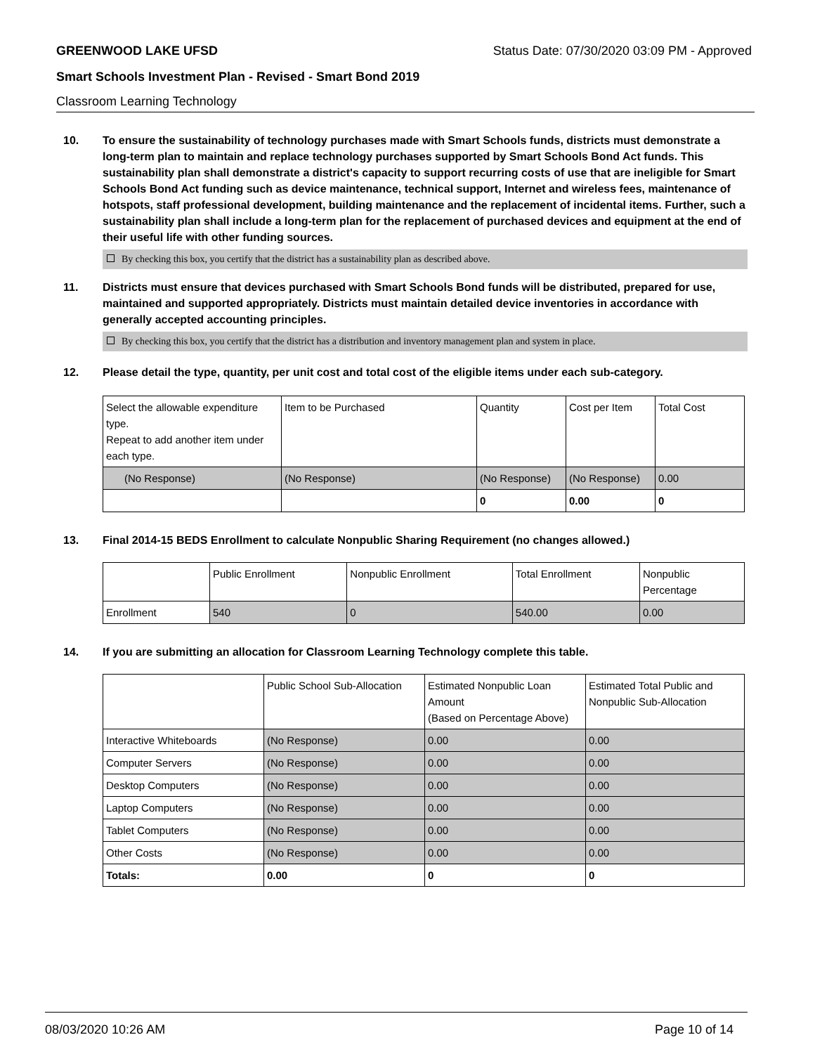GREENWOOD LAKE UFSD Status Date: 07/30/2020 03:09 PM - Approved
Smart Schools Investment Plan - Revised - Smart Bond 2019
Classroom Learning Technology
10. To ensure the sustainability of technology purchases made with Smart Schools funds, districts must demonstrate a long-term plan to maintain and replace technology purchases supported by Smart Schools Bond Act funds. This sustainability plan shall demonstrate a district's capacity to support recurring costs of use that are ineligible for Smart Schools Bond Act funding such as device maintenance, technical support, Internet and wireless fees, maintenance of hotspots, staff professional development, building maintenance and the replacement of incidental items. Further, such a sustainability plan shall include a long-term plan for the replacement of purchased devices and equipment at the end of their useful life with other funding sources.
By checking this box, you certify that the district has a sustainability plan as described above.
11. Districts must ensure that devices purchased with Smart Schools Bond funds will be distributed, prepared for use, maintained and supported appropriately. Districts must maintain detailed device inventories in accordance with generally accepted accounting principles.
By checking this box, you certify that the district has a distribution and inventory management plan and system in place.
12. Please detail the type, quantity, per unit cost and total cost of the eligible items under each sub-category.
| Select the allowable expenditure type. Repeat to add another item under each type. | Item to be Purchased | Quantity | Cost per Item | Total Cost |
| (No Response) | (No Response) | (No Response) | (No Response) | 0.00 |
| | | 0 | 0.00 | 0 |
13. Final 2014-15 BEDS Enrollment to calculate Nonpublic Sharing Requirement (no changes allowed.)
| | Public Enrollment | Nonpublic Enrollment | Total Enrollment | Nonpublic Percentage |
| Enrollment | 540 | 0 | 540.00 | 0.00 |
14. If you are submitting an allocation for Classroom Learning Technology complete this table.
| | Public School Sub-Allocation | Estimated Nonpublic Loan Amount (Based on Percentage Above) | Estimated Total Public and Nonpublic Sub-Allocation |
| Interactive Whiteboards | (No Response) | 0.00 | 0.00 |
| Computer Servers | (No Response) | 0.00 | 0.00 |
| Desktop Computers | (No Response) | 0.00 | 0.00 |
| Laptop Computers | (No Response) | 0.00 | 0.00 |
| Tablet Computers | (No Response) | 0.00 | 0.00 |
| Other Costs | (No Response) | 0.00 | 0.00 |
| Totals: | 0.00 | 0 | 0 |
08/03/2020 10:26 AM Page 10 of 14